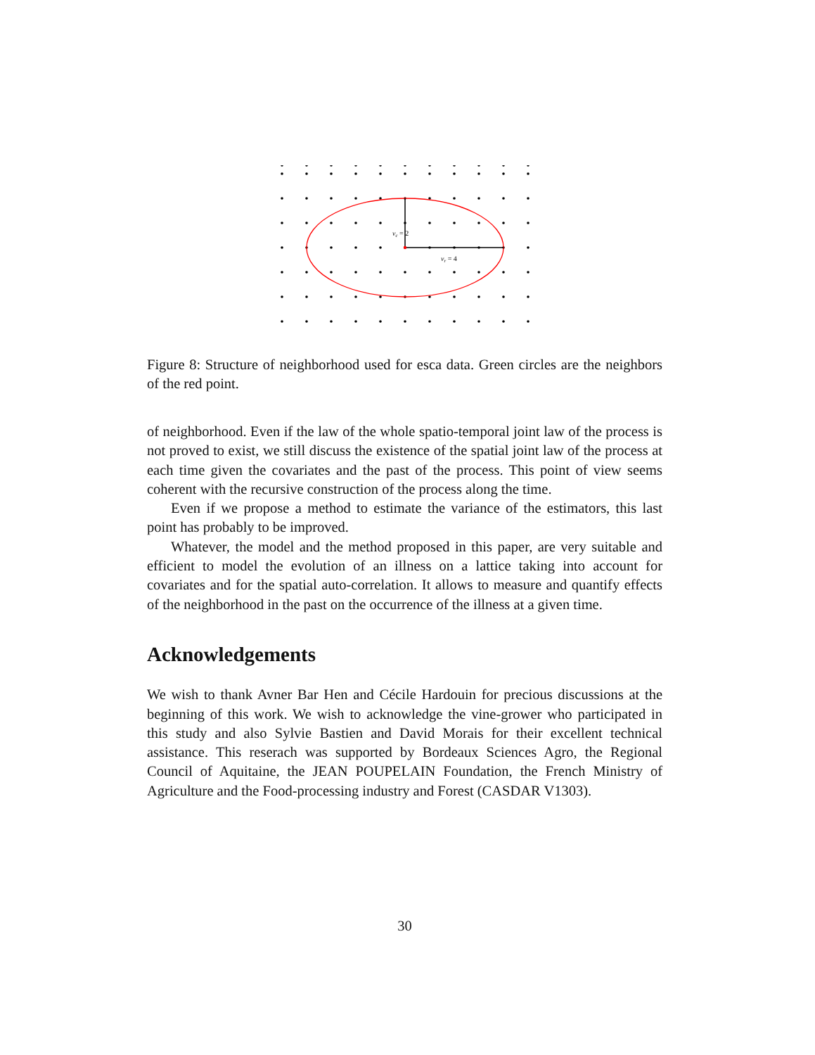vc = 2
vr = 4
Figure 8: Structure of neighborhood used for esca data. Green circles are the neighbors of the red point.
of neighborhood. Even if the law of the whole spatio-temporal joint law of the process is not proved to exist, we still discuss the existence of the spatial joint law of the process at each time given the covariates and the past of the process. This point of view seems coherent with the recursive construction of the process along the time.
Even if we propose a method to estimate the variance of the estimators, this last point has probably to be improved.
Whatever, the model and the method proposed in this paper, are very suitable and efficient to model the evolution of an illness on a lattice taking into account for covariates and for the spatial auto-correlation. It allows to measure and quantify effects of the neighborhood in the past on the occurrence of the illness at a given time.
Acknowledgements
We wish to thank Avner Bar Hen and Cécile Hardouin for precious discussions at the beginning of this work. We wish to acknowledge the vine-grower who participated in this study and also Sylvie Bastien and David Morais for their excellent technical assistance. This reserach was supported by Bordeaux Sciences Agro, the Regional Council of Aquitaine, the JEAN POUPELAIN Foundation, the French Ministry of Agriculture and the Food-processing industry and Forest (CASDAR V1303).
30